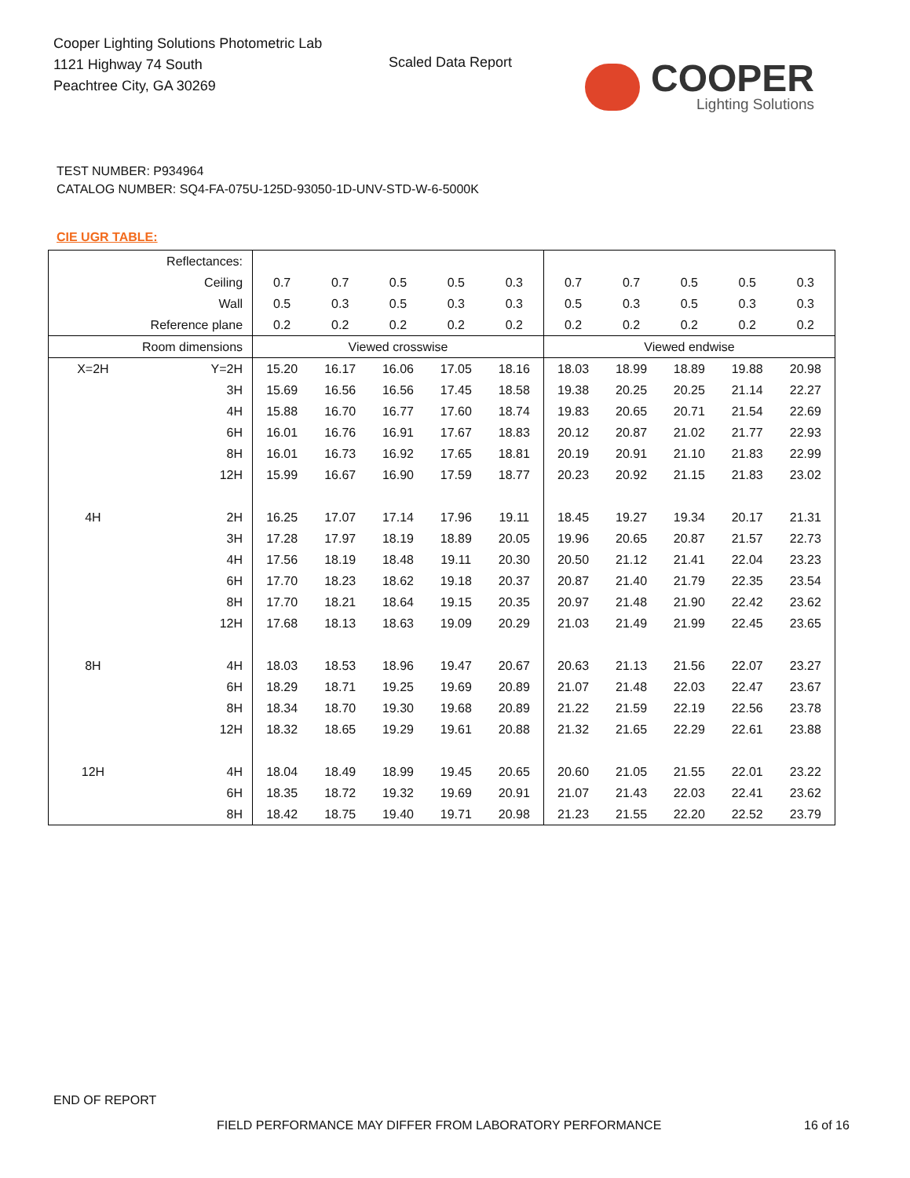Cooper Lighting Solutions Photometric Lab
1121 Highway 74 South
Peachtree City, GA 30269
Scaled Data Report COOPER
Lighting Solutions
TEST NUMBER: P934964
CATALOG NUMBER: SQ4-FA-075U-125D-93050-1D-UNV-STD-W-6-5000K
CIE UGR TABLE:
| Reflectances: | | | | | | | | | | | |
| Ceiling | | 0.7 | 0.7 | 0.5 | 0.5 | 0.3 | 0.7 | 0.7 | 0.5 | 0.5 | 0.3 |
| Wall | | 0.5 | 0.3 | 0.5 | 0.3 | 0.3 | 0.5 | 0.3 | 0.5 | 0.3 | 0.3 |
| Reference plane | | 0.2 | 0.2 | 0.2 | 0.2 | 0.2 | 0.2 | 0.2 | 0.2 | 0.2 | 0.2 |
| Room dimensions | | Viewed crosswise | | | | | Viewed endwise | | | | |
| X=2H | Y=2H | 15.20 | 16.17 | 16.06 | 17.05 | 18.16 | 18.03 | 18.99 | 18.89 | 19.88 | 20.98 |
| | 3H | 15.69 | 16.56 | 16.56 | 17.45 | 18.58 | 19.38 | 20.25 | 20.25 | 21.14 | 22.27 |
| | 4H | 15.88 | 16.70 | 16.77 | 17.60 | 18.74 | 19.83 | 20.65 | 20.71 | 21.54 | 22.69 |
| | 6H | 16.01 | 16.76 | 16.91 | 17.67 | 18.83 | 20.12 | 20.87 | 21.02 | 21.77 | 22.93 |
| | 8H | 16.01 | 16.73 | 16.92 | 17.65 | 18.81 | 20.19 | 20.91 | 21.10 | 21.83 | 22.99 |
| | 12H | 15.99 | 16.67 | 16.90 | 17.59 | 18.77 | 20.23 | 20.92 | 21.15 | 21.83 | 23.02 |
| 4H | 2H | 16.25 | 17.07 | 17.14 | 17.96 | 19.11 | 18.45 | 19.27 | 19.34 | 20.17 | 21.31 |
| | 3H | 17.28 | 17.97 | 18.19 | 18.89 | 20.05 | 19.96 | 20.65 | 20.87 | 21.57 | 22.73 |
| | 4H | 17.56 | 18.19 | 18.48 | 19.11 | 20.30 | 20.50 | 21.12 | 21.41 | 22.04 | 23.23 |
| | 6H | 17.70 | 18.23 | 18.62 | 19.18 | 20.37 | 20.87 | 21.40 | 21.79 | 22.35 | 23.54 |
| | 8H | 17.70 | 18.21 | 18.64 | 19.15 | 20.35 | 20.97 | 21.48 | 21.90 | 22.42 | 23.62 |
| | 12H | 17.68 | 18.13 | 18.63 | 19.09 | 20.29 | 21.03 | 21.49 | 21.99 | 22.45 | 23.65 |
| 8H | 4H | 18.03 | 18.53 | 18.96 | 19.47 | 20.67 | 20.63 | 21.13 | 21.56 | 22.07 | 23.27 |
| | 6H | 18.29 | 18.71 | 19.25 | 19.69 | 20.89 | 21.07 | 21.48 | 22.03 | 22.47 | 23.67 |
| | 8H | 18.34 | 18.70 | 19.30 | 19.68 | 20.89 | 21.22 | 21.59 | 22.19 | 22.56 | 23.78 |
| | 12H | 18.32 | 18.65 | 19.29 | 19.61 | 20.88 | 21.32 | 21.65 | 22.29 | 22.61 | 23.88 |
| 12H | 4H | 18.04 | 18.49 | 18.99 | 19.45 | 20.65 | 20.60 | 21.05 | 21.55 | 22.01 | 23.22 |
| | 6H | 18.35 | 18.72 | 19.32 | 19.69 | 20.91 | 21.07 | 21.43 | 22.03 | 22.41 | 23.62 |
| | 8H | 18.42 | 18.75 | 19.40 | 19.71 | 20.98 | 21.23 | 21.55 | 22.20 | 22.52 | 23.79 |
END OF REPORT
FIELD PERFORMANCE MAY DIFFER FROM LABORATORY PERFORMANCE
16 of 16